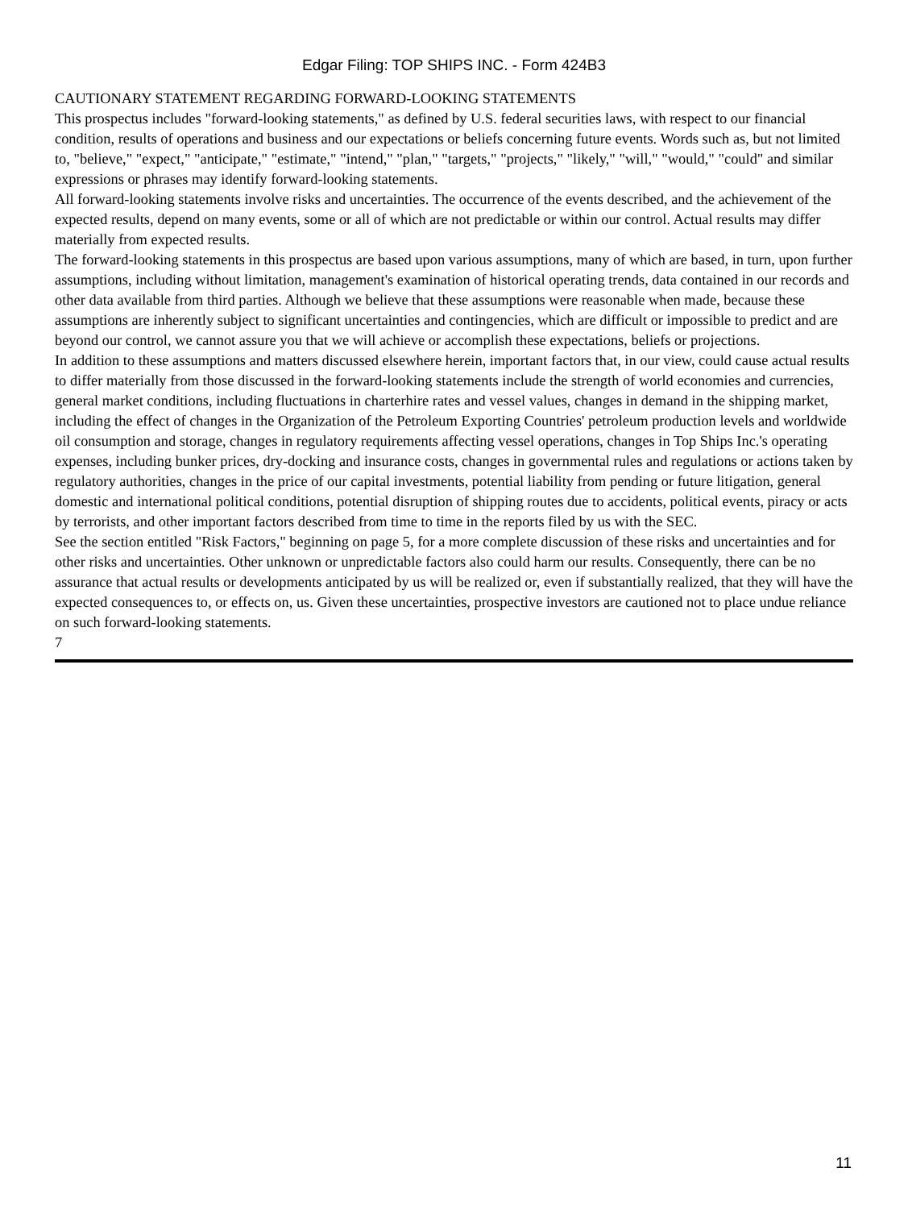Edgar Filing: TOP SHIPS INC. - Form 424B3
CAUTIONARY STATEMENT REGARDING FORWARD-LOOKING STATEMENTS
This prospectus includes "forward-looking statements," as defined by U.S. federal securities laws, with respect to our financial condition, results of operations and business and our expectations or beliefs concerning future events. Words such as, but not limited to, "believe," "expect," "anticipate," "estimate," "intend," "plan," "targets," "projects," "likely," "will," "would," "could" and similar expressions or phrases may identify forward-looking statements.
All forward-looking statements involve risks and uncertainties. The occurrence of the events described, and the achievement of the expected results, depend on many events, some or all of which are not predictable or within our control. Actual results may differ materially from expected results.
The forward-looking statements in this prospectus are based upon various assumptions, many of which are based, in turn, upon further assumptions, including without limitation, management's examination of historical operating trends, data contained in our records and other data available from third parties. Although we believe that these assumptions were reasonable when made, because these assumptions are inherently subject to significant uncertainties and contingencies, which are difficult or impossible to predict and are beyond our control, we cannot assure you that we will achieve or accomplish these expectations, beliefs or projections.
In addition to these assumptions and matters discussed elsewhere herein, important factors that, in our view, could cause actual results to differ materially from those discussed in the forward-looking statements include the strength of world economies and currencies, general market conditions, including fluctuations in charterhire rates and vessel values, changes in demand in the shipping market, including the effect of changes in the Organization of the Petroleum Exporting Countries' petroleum production levels and worldwide oil consumption and storage, changes in regulatory requirements affecting vessel operations, changes in Top Ships Inc.'s operating expenses, including bunker prices, dry-docking and insurance costs, changes in governmental rules and regulations or actions taken by regulatory authorities, changes in the price of our capital investments, potential liability from pending or future litigation, general domestic and international political conditions, potential disruption of shipping routes due to accidents, political events, piracy or acts by terrorists, and other important factors described from time to time in the reports filed by us with the SEC.
See the section entitled "Risk Factors," beginning on page 5, for a more complete discussion of these risks and uncertainties and for other risks and uncertainties. Other unknown or unpredictable factors also could harm our results. Consequently, there can be no assurance that actual results or developments anticipated by us will be realized or, even if substantially realized, that they will have the expected consequences to, or effects on, us. Given these uncertainties, prospective investors are cautioned not to place undue reliance on such forward-looking statements.
7
11